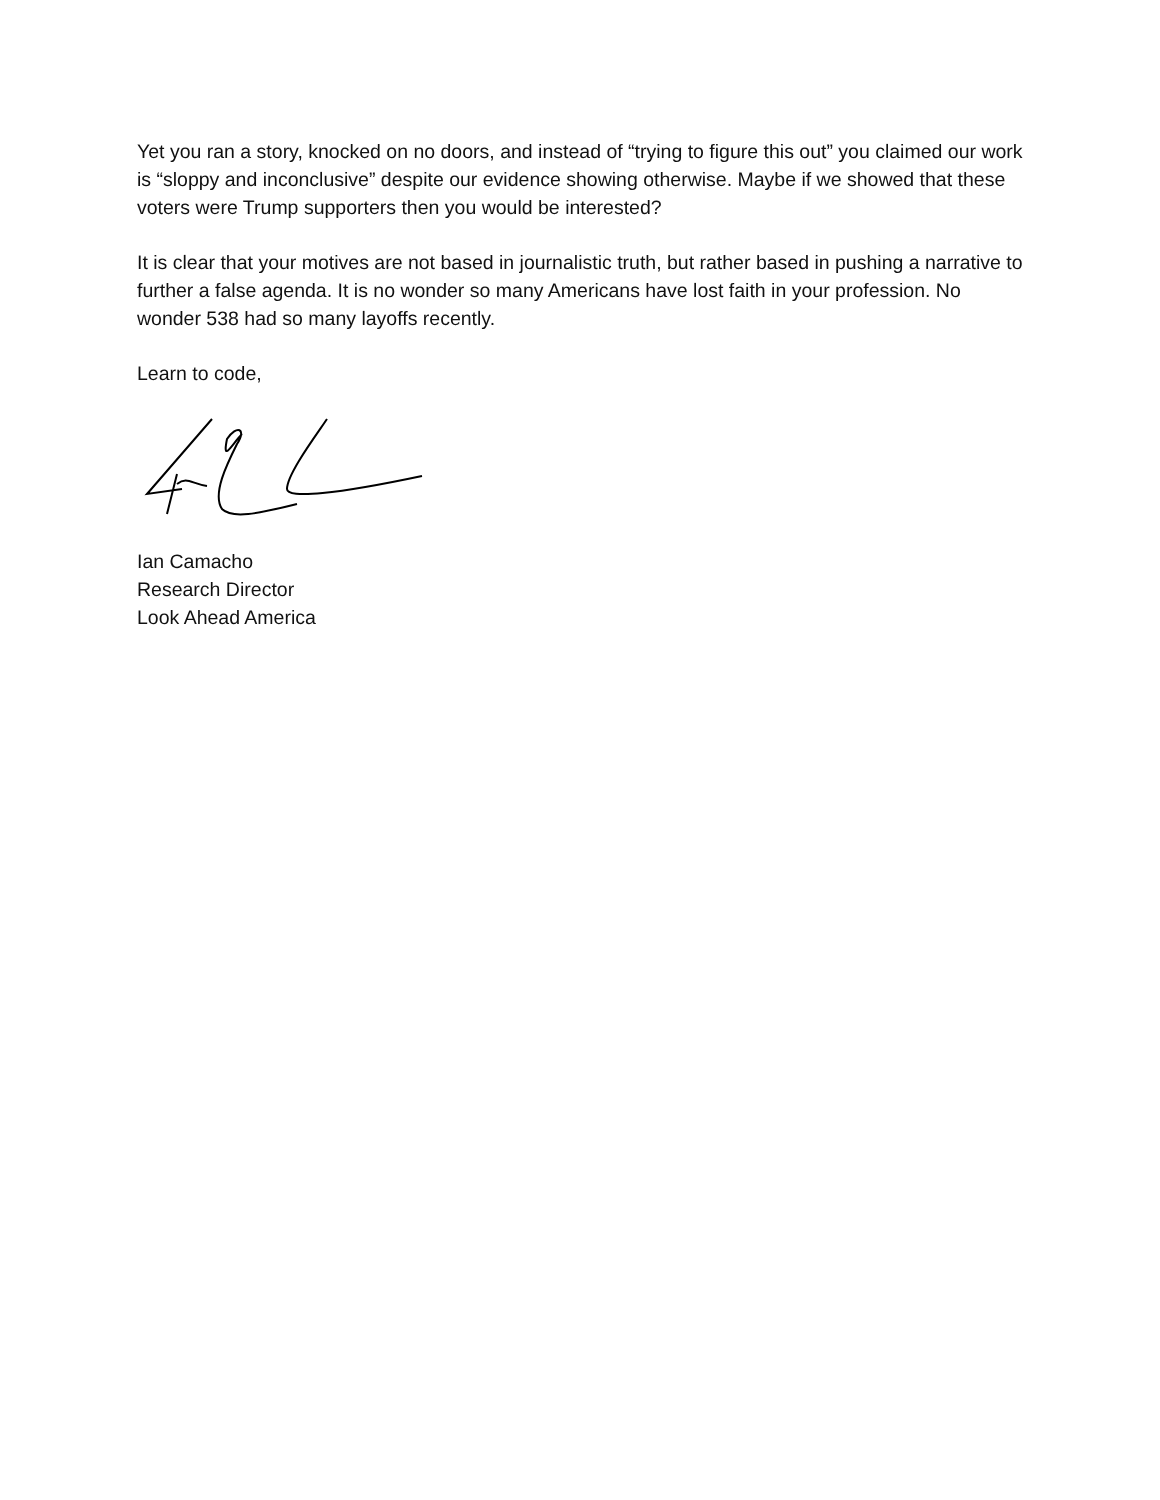Yet you ran a story, knocked on no doors, and instead of “trying to figure this out” you claimed our work is “sloppy and inconclusive” despite our evidence showing otherwise. Maybe if we showed that these voters were Trump supporters then you would be interested?
It is clear that your motives are not based in journalistic truth, but rather based in pushing a narrative to further a false agenda. It is no wonder so many Americans have lost faith in your profession. No wonder 538 had so many layoffs recently.
Learn to code,
Ian Camacho
Research Director
Look Ahead America